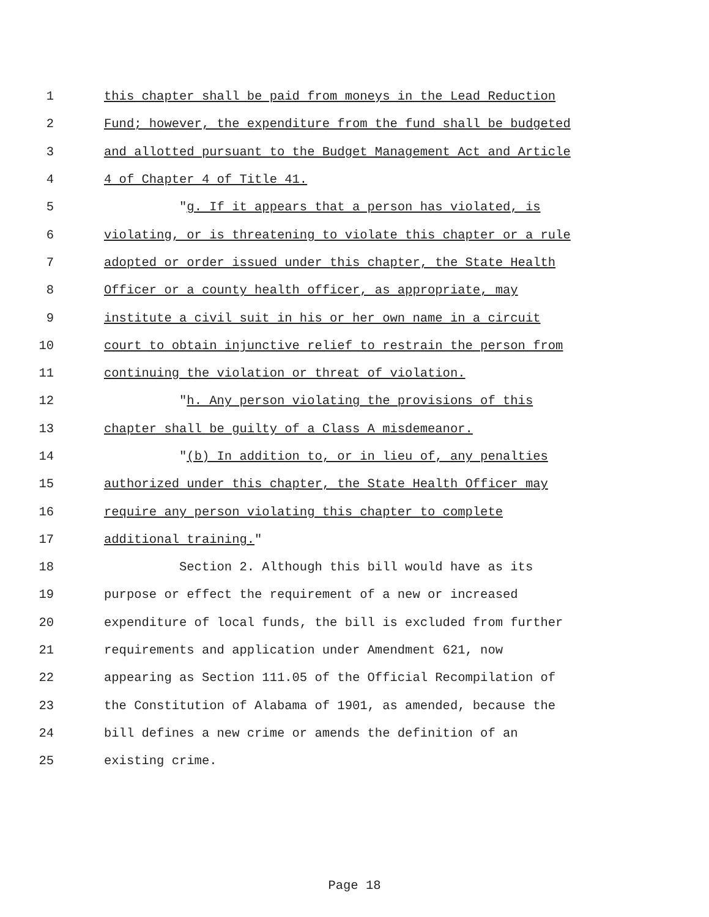1 this chapter shall be paid from moneys in the Lead Reduction
2 Fund; however, the expenditure from the fund shall be budgeted
3 and allotted pursuant to the Budget Management Act and Article
4 4 of Chapter 4 of Title 41.
5 "g. If it appears that a person has violated, is
6 violating, or is threatening to violate this chapter or a rule
7 adopted or order issued under this chapter, the State Health
8 Officer or a county health officer, as appropriate, may
9 institute a civil suit in his or her own name in a circuit
10 court to obtain injunctive relief to restrain the person from
11 continuing the violation or threat of violation.
12 "h. Any person violating the provisions of this
13 chapter shall be guilty of a Class A misdemeanor.
14 "(b) In addition to, or in lieu of, any penalties
15 authorized under this chapter, the State Health Officer may
16 require any person violating this chapter to complete
17 additional training."
18 Section 2. Although this bill would have as its
19 purpose or effect the requirement of a new or increased
20 expenditure of local funds, the bill is excluded from further
21 requirements and application under Amendment 621, now
22 appearing as Section 111.05 of the Official Recompilation of
23 the Constitution of Alabama of 1901, as amended, because the
24 bill defines a new crime or amends the definition of an
25 existing crime.
Page 18